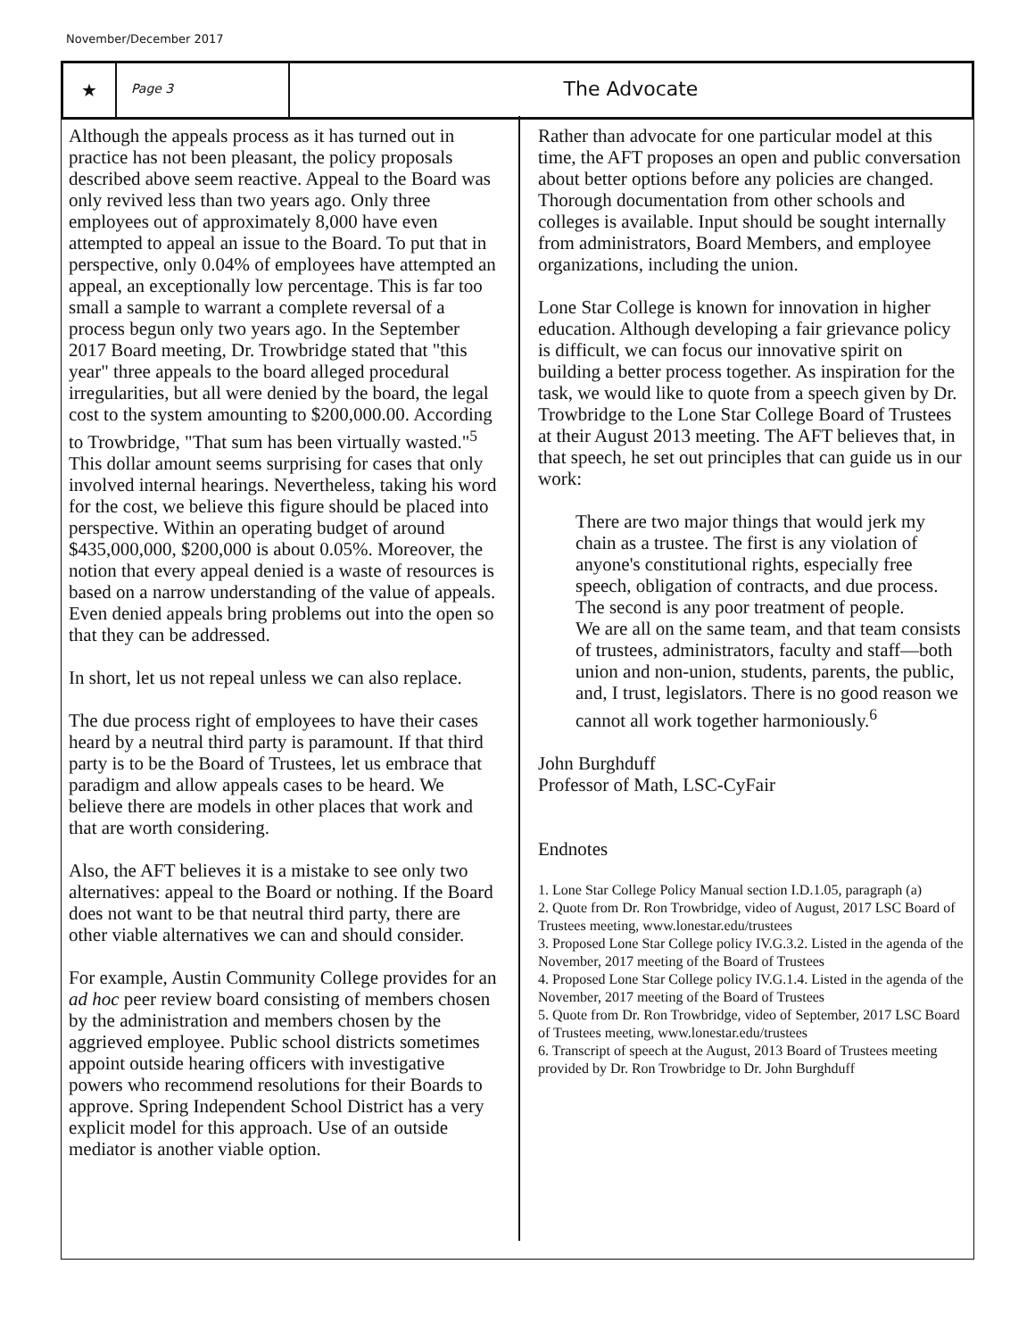November/December 2017
★
Page 3
The Advocate
Although the appeals process as it has turned out in practice has not been pleasant, the policy proposals described above seem reactive. Appeal to the Board was only revived less than two years ago. Only three employees out of approximately 8,000 have even attempted to appeal an issue to the Board. To put that in perspective, only 0.04% of employees have attempted an appeal, an exceptionally low percentage. This is far too small a sample to warrant a complete reversal of a process begun only two years ago. In the September 2017 Board meeting, Dr. Trowbridge stated that "this year" three appeals to the board alleged procedural irregularities, but all were denied by the board, the legal cost to the system amounting to $200,000.00. According to Trowbridge, "That sum has been virtually wasted."<sup>5</sup> This dollar amount seems surprising for cases that only involved internal hearings. Nevertheless, taking his word for the cost, we believe this figure should be placed into perspective. Within an operating budget of around $435,000,000, $200,000 is about 0.05%. Moreover, the notion that every appeal denied is a waste of resources is based on a narrow understanding of the value of appeals. Even denied appeals bring problems out into the open so that they can be addressed.
In short, let us not repeal unless we can also replace.
The due process right of employees to have their cases heard by a neutral third party is paramount. If that third party is to be the Board of Trustees, let us embrace that paradigm and allow appeals cases to be heard. We believe there are models in other places that work and that are worth considering.
Also, the AFT believes it is a mistake to see only two alternatives: appeal to the Board or nothing. If the Board does not want to be that neutral third party, there are other viable alternatives we can and should consider.
For example, Austin Community College provides for an ad hoc peer review board consisting of members chosen by the administration and members chosen by the aggrieved employee. Public school districts sometimes appoint outside hearing officers with investigative powers who recommend resolutions for their Boards to approve. Spring Independent School District has a very explicit model for this approach. Use of an outside mediator is another viable option.
Rather than advocate for one particular model at this time, the AFT proposes an open and public conversation about better options before any policies are changed. Thorough documentation from other schools and colleges is available. Input should be sought internally from administrators, Board Members, and employee organizations, including the union.
Lone Star College is known for innovation in higher education. Although developing a fair grievance policy is difficult, we can focus our innovative spirit on building a better process together. As inspiration for the task, we would like to quote from a speech given by Dr. Trowbridge to the Lone Star College Board of Trustees at their August 2013 meeting. The AFT believes that, in that speech, he set out principles that can guide us in our work:
There are two major things that would jerk my chain as a trustee. The first is any violation of anyone's constitutional rights, especially free speech, obligation of contracts, and due process. The second is any poor treatment of people.
We are all on the same team, and that team consists of trustees, administrators, faculty and staff—both union and non-union, students, parents, the public, and, I trust, legislators. There is no good reason we cannot all work together harmoniously.<sup>6</sup>
John Burghduff
Professor of Math, LSC-CyFair
Endnotes
1. Lone Star College Policy Manual section I.D.1.05, paragraph (a)
2. Quote from Dr. Ron Trowbridge, video of August, 2017 LSC Board of Trustees meeting, www.lonestar.edu/trustees
3. Proposed Lone Star College policy IV.G.3.2. Listed in the agenda of the November, 2017 meeting of the Board of Trustees
4. Proposed Lone Star College policy IV.G.1.4. Listed in the agenda of the November, 2017 meeting of the Board of Trustees
5. Quote from Dr. Ron Trowbridge, video of September, 2017 LSC Board of Trustees meeting, www.lonestar.edu/trustees
6. Transcript of speech at the August, 2013 Board of Trustees meeting provided by Dr. Ron Trowbridge to Dr. John Burghduff